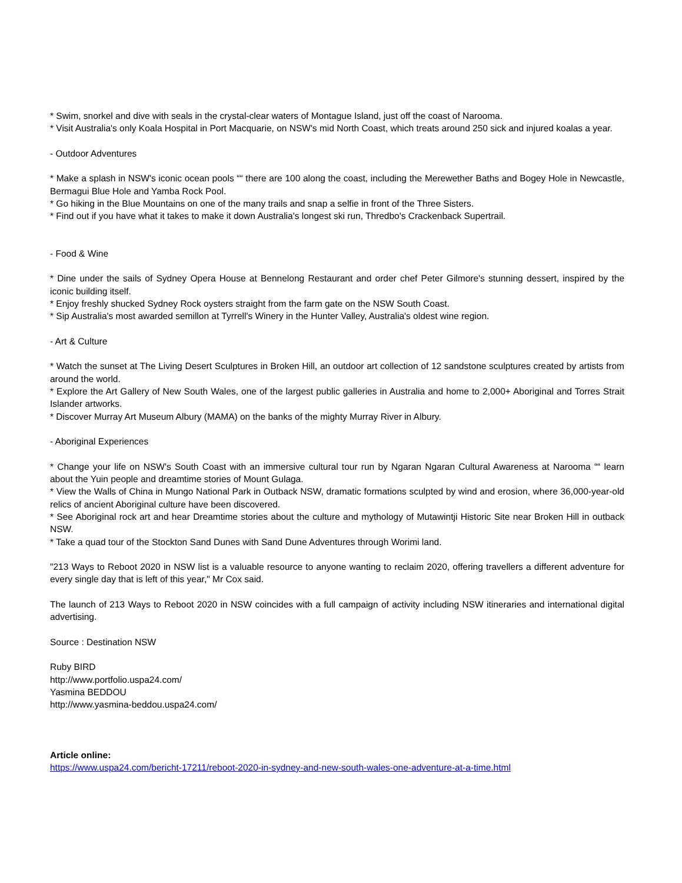* Swim, snorkel and dive with seals in the crystal-clear waters of Montague Island, just off the coast of Narooma.
* Visit Australia's only Koala Hospital in Port Macquarie, on NSW's mid North Coast, which treats around 250 sick and injured koalas a year.
- Outdoor Adventures
* Make a splash in NSW's iconic ocean pools ““ there are 100 along the coast, including the Merewether Baths and Bogey Hole in Newcastle, Bermagui Blue Hole and Yamba Rock Pool.
* Go hiking in the Blue Mountains on one of the many trails and snap a selfie in front of the Three Sisters.
* Find out if you have what it takes to make it down Australia's longest ski run, Thredbo's Crackenback Supertrail.
- Food & Wine
* Dine under the sails of Sydney Opera House at Bennelong Restaurant and order chef Peter Gilmore's stunning dessert, inspired by the iconic building itself.
* Enjoy freshly shucked Sydney Rock oysters straight from the farm gate on the NSW South Coast.
* Sip Australia's most awarded semillon at Tyrrell's Winery in the Hunter Valley, Australia's oldest wine region.
- Art & Culture
* Watch the sunset at The Living Desert Sculptures in Broken Hill, an outdoor art collection of 12 sandstone sculptures created by artists from around the world.
* Explore the Art Gallery of New South Wales, one of the largest public galleries in Australia and home to 2,000+ Aboriginal and Torres Strait Islander artworks.
* Discover Murray Art Museum Albury (MAMA) on the banks of the mighty Murray River in Albury.
- Aboriginal Experiences
* Change your life on NSW's South Coast with an immersive cultural tour run by Ngaran Ngaran Cultural Awareness at Narooma ““ learn about the Yuin people and dreamtime stories of Mount Gulaga.
* View the Walls of China in Mungo National Park in Outback NSW, dramatic formations sculpted by wind and erosion, where 36,000-year-old relics of ancient Aboriginal culture have been discovered.
* See Aboriginal rock art and hear Dreamtime stories about the culture and mythology of Mutawintji Historic Site near Broken Hill in outback NSW.
* Take a quad tour of the Stockton Sand Dunes with Sand Dune Adventures through Worimi land.
"213 Ways to Reboot 2020 in NSW list is a valuable resource to anyone wanting to reclaim 2020, offering travellers a different adventure for every single day that is left of this year," Mr Cox said.
The launch of 213 Ways to Reboot 2020 in NSW coincides with a full campaign of activity including NSW itineraries and international digital advertising.
Source : Destination NSW
Ruby BIRD
http://www.portfolio.uspa24.com/
Yasmina BEDDOU
http://www.yasmina-beddou.uspa24.com/
Article online:
https://www.uspa24.com/bericht-17211/reboot-2020-in-sydney-and-new-south-wales-one-adventure-at-a-time.html